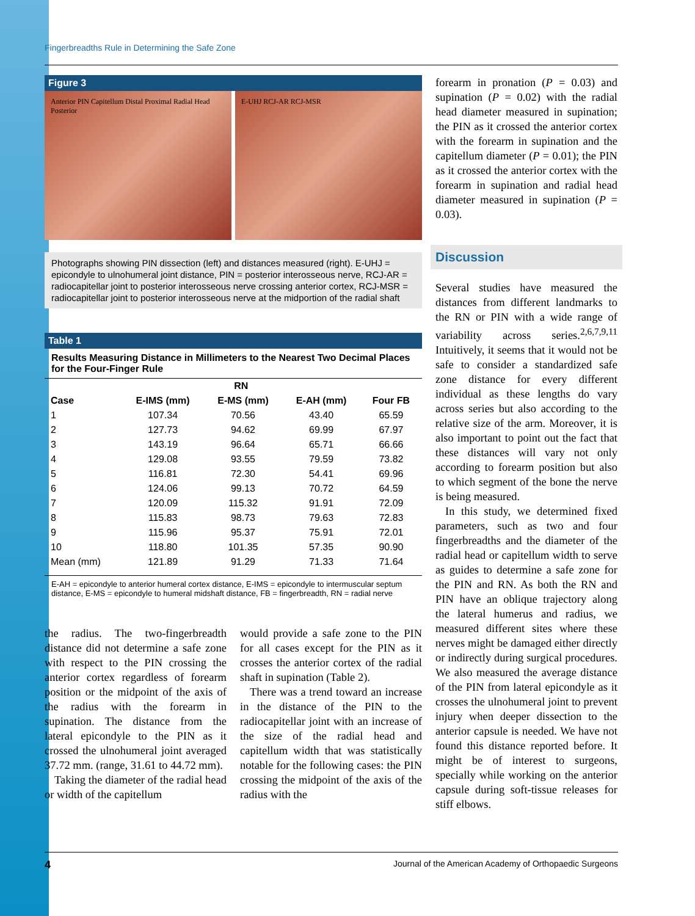Fingerbreadths Rule in Determining the Safe Zone
Figure 3
Anterior PIN Capitellum Distal Proximal Radial Head Posterior
E-UHJ RCJ-AR RCJ-MSR
Photographs showing PIN dissection (left) and distances measured (right). E-UHJ = epicondyle to ulnohumeral joint distance, PIN = posterior interosseous nerve, RCJ-AR = radiocapitellar joint to posterior interosseous nerve crossing anterior cortex, RCJ-MSR = radiocapitellar joint to posterior interosseous nerve at the midportion of the radial shaft
Table 1
Results Measuring Distance in Millimeters to the Nearest Two Decimal Places for the Four-Finger Rule
| | RN | | | |
| --- | --- | --- | --- | --- |
| Case | E-IMS (mm) | E-MS (mm) | E-AH (mm) | Four FB |
| 1 | 107.34 | 70.56 | 43.40 | 65.59 |
| 2 | 127.73 | 94.62 | 69.99 | 67.97 |
| 3 | 143.19 | 96.64 | 65.71 | 66.66 |
| 4 | 129.08 | 93.55 | 79.59 | 73.82 |
| 5 | 116.81 | 72.30 | 54.41 | 69.96 |
| 6 | 124.06 | 99.13 | 70.72 | 64.59 |
| 7 | 120.09 | 115.32 | 91.91 | 72.09 |
| 8 | 115.83 | 98.73 | 79.63 | 72.83 |
| 9 | 115.96 | 95.37 | 75.91 | 72.01 |
| 10 | 118.80 | 101.35 | 57.35 | 90.90 |
| Mean (mm) | 121.89 | 91.29 | 71.33 | 71.64 |
E-AH = epicondyle to anterior humeral cortex distance, E-IMS = epicondyle to intermuscular septum distance, E-MS = epicondyle to humeral midshaft distance, FB = fingerbreadth, RN = radial nerve
the radius. The two-fingerbreadth distance did not determine a safe zone with respect to the PIN crossing the anterior cortex regardless of forearm position or the midpoint of the axis of the radius with the forearm in supination. The distance from the lateral epicondyle to the PIN as it crossed the ulnohumeral joint averaged 37.72 mm. (range, 31.61 to 44.72 mm).
Taking the diameter of the radial head or width of the capitellum
would provide a safe zone to the PIN for all cases except for the PIN as it crosses the anterior cortex of the radial shaft in supination (Table 2).
There was a trend toward an increase in the distance of the PIN to the radiocapitellar joint with an increase of the size of the radial head and capitellum width that was statistically notable for the following cases: the PIN crossing the midpoint of the axis of the radius with the
forearm in pronation (P = 0.03) and supination (P = 0.02) with the radial head diameter measured in supination; the PIN as it crossed the anterior cortex with the forearm in supination and the capitellum diameter (P = 0.01); the PIN as it crossed the anterior cortex with the forearm in supination and radial head diameter measured in supination (P = 0.03).
Discussion
Several studies have measured the distances from different landmarks to the RN or PIN with a wide range of variability across series.<sup>2,6,7,9,11</sup> Intuitively, it seems that it would not be safe to consider a standardized safe zone distance for every different individual as these lengths do vary across series but also according to the relative size of the arm. Moreover, it is also important to point out the fact that these distances will vary not only according to forearm position but also to which segment of the bone the nerve is being measured.
In this study, we determined fixed parameters, such as two and four fingerbreadths and the diameter of the radial head or capitellum width to serve as guides to determine a safe zone for the PIN and RN. As both the RN and PIN have an oblique trajectory along the lateral humerus and radius, we measured different sites where these nerves might be damaged either directly or indirectly during surgical procedures. We also measured the average distance of the PIN from lateral epicondyle as it crosses the ulnohumeral joint to prevent injury when deeper dissection to the anterior capsule is needed. We have not found this distance reported before. It might be of interest to surgeons, specially while working on the anterior capsule during soft-tissue releases for stiff elbows.
4 Journal of the American Academy of Orthopaedic Surgeons